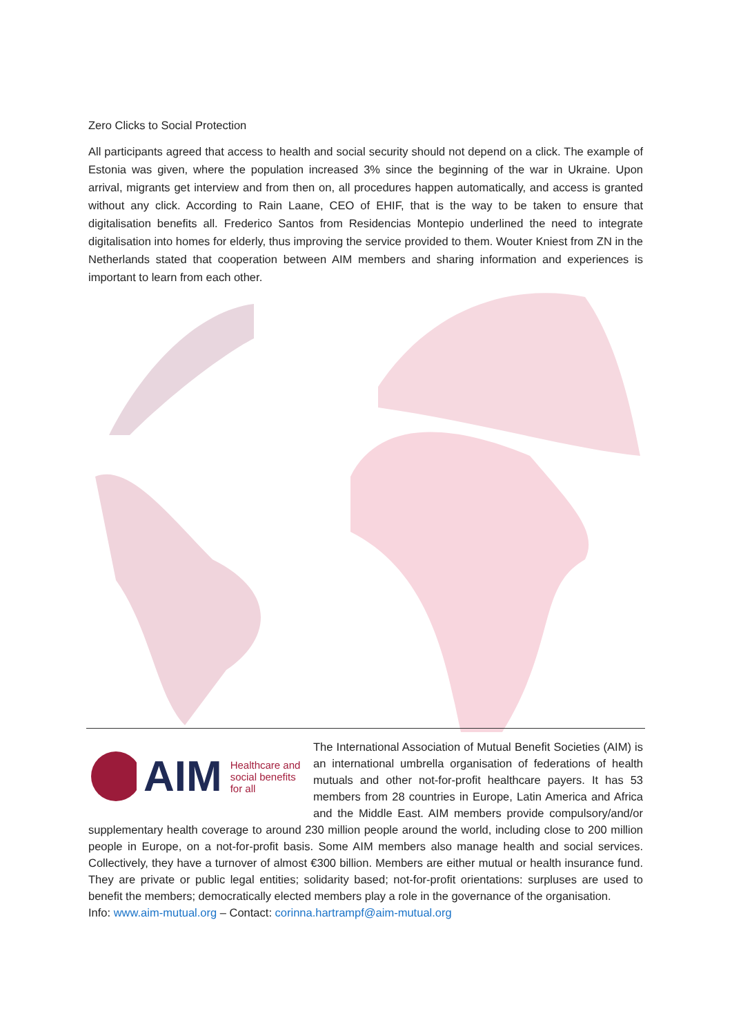Zero Clicks to Social Protection
All participants agreed that access to health and social security should not depend on a click. The example of Estonia was given, where the population increased 3% since the beginning of the war in Ukraine. Upon arrival, migrants get interview and from then on, all procedures happen automatically, and access is granted without any click. According to Rain Laane, CEO of EHIF, that is the way to be taken to ensure that digitalisation benefits all. Frederico Santos from Residencias Montepio underlined the need to integrate digitalisation into homes for elderly, thus improving the service provided to them. Wouter Kniest from ZN in the Netherlands stated that cooperation between AIM members and sharing information and experiences is important to learn from each other.
AIM Healthcare and
social benefits
for all
The International Association of Mutual Benefit Societies (AIM) is an international umbrella organisation of federations of health mutuals and other not-for-profit healthcare payers. It has 53 members from 28 countries in Europe, Latin America and Africa and the Middle East. AIM members provide compulsory/and/or supplementary health coverage to around 230 million people around the world, including close to 200 million people in Europe, on a not-for-profit basis. Some AIM members also manage health and social services. Collectively, they have a turnover of almost €300 billion. Members are either mutual or health insurance fund. They are private or public legal entities; solidarity based; not-for-profit orientations: surpluses are used to benefit the members; democratically elected members play a role in the governance of the organisation.
Info: www.aim-mutual.org – Contact: corinna.hartrampf@aim-mutual.org